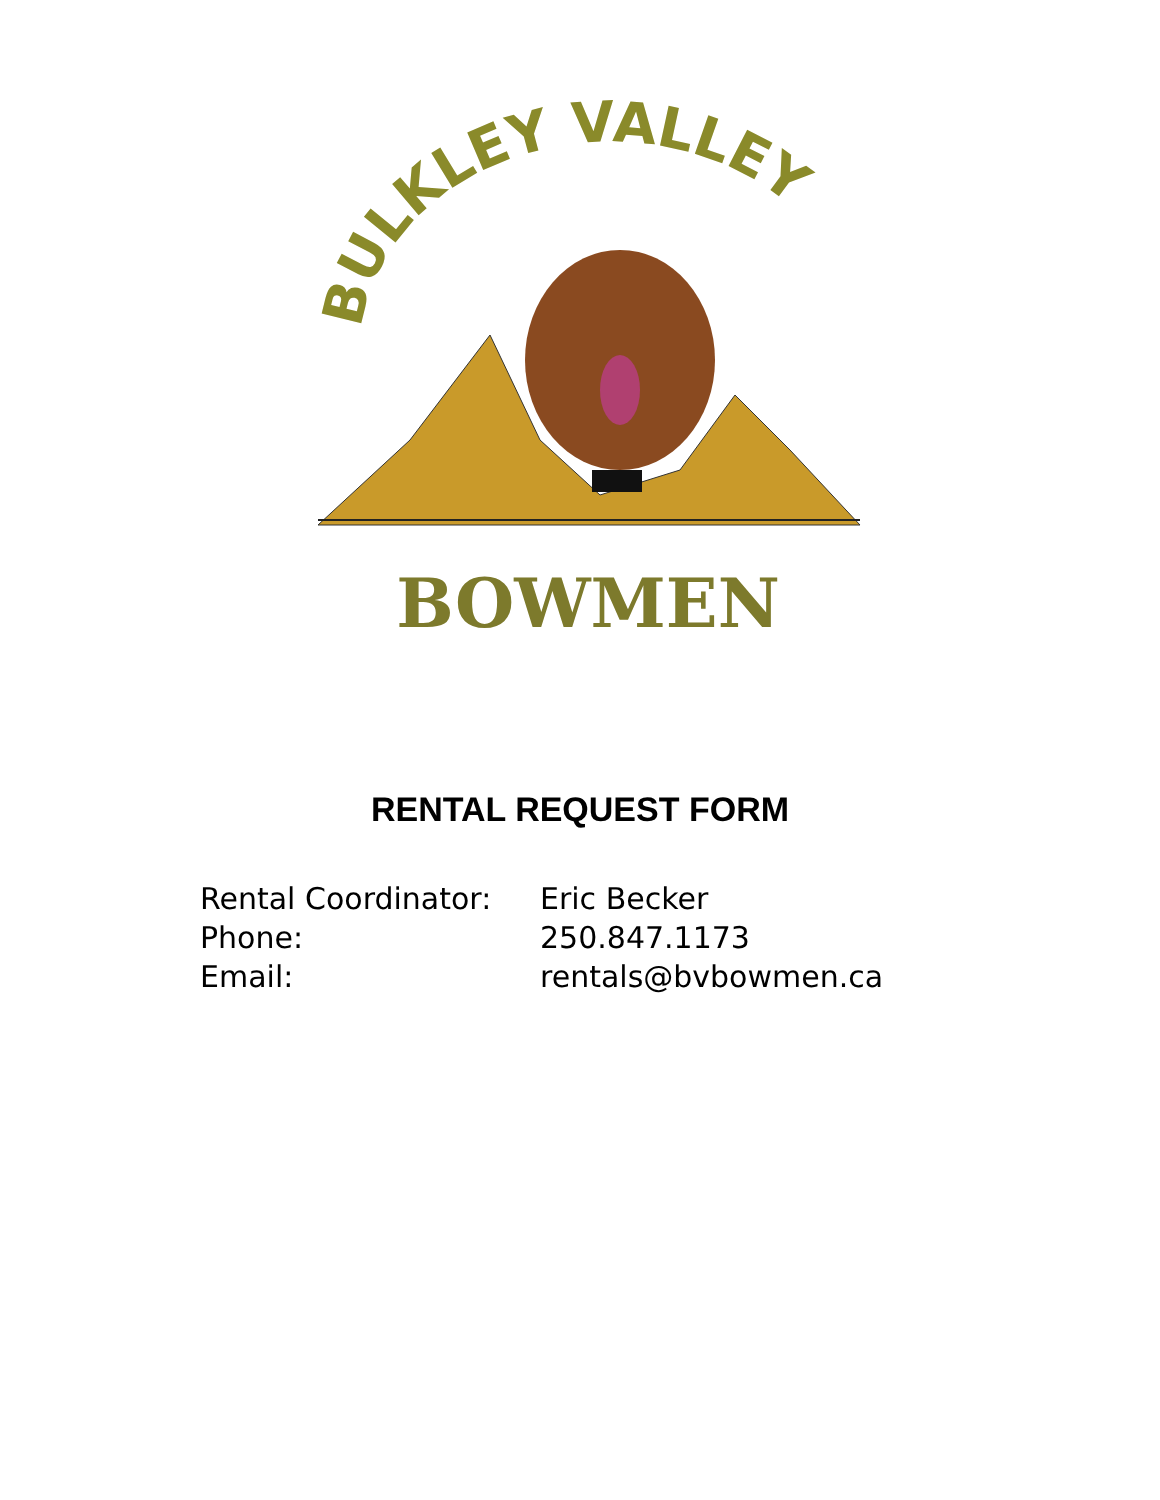BULKLEY VALLEY
BOWMEN
RENTAL REQUEST FORM
| Rental Coordinator: | Eric Becker |
| Phone: | 250.847.1173 |
| Email: | rentals@bvbowmen.ca |